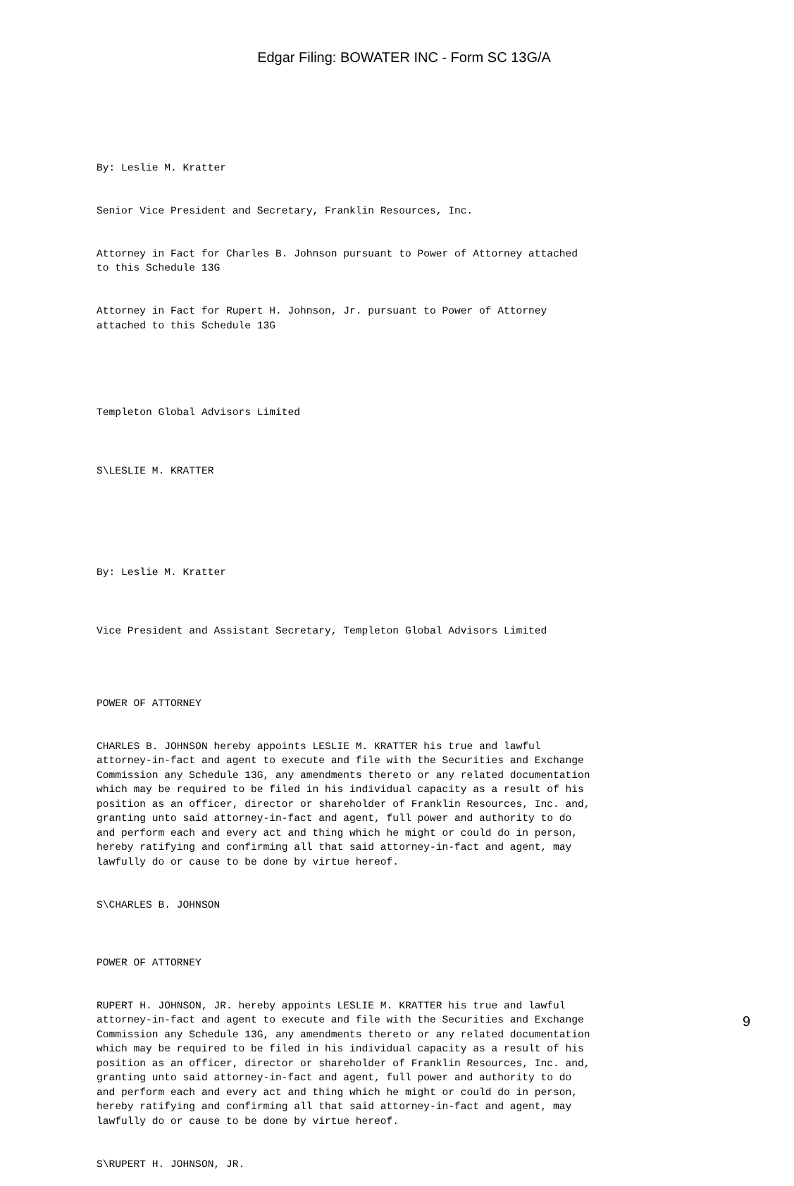Edgar Filing: BOWATER INC - Form SC 13G/A
By: Leslie M. Kratter
Senior Vice President and Secretary, Franklin Resources, Inc.
Attorney in Fact for Charles B. Johnson pursuant to Power of Attorney attached to this Schedule 13G
Attorney in Fact for Rupert H. Johnson, Jr. pursuant to Power of Attorney attached to this Schedule 13G
Templeton Global Advisors Limited
S\LESLIE M. KRATTER
By: Leslie M. Kratter
Vice President and Assistant Secretary, Templeton Global Advisors Limited
POWER OF ATTORNEY
CHARLES B. JOHNSON hereby appoints LESLIE M. KRATTER his true and lawful attorney-in-fact and agent to execute and file with the Securities and Exchange Commission any Schedule 13G, any amendments thereto or any related documentation which may be required to be filed in his individual capacity as a result of his position as an officer, director or shareholder of Franklin Resources, Inc. and, granting unto said attorney-in-fact and agent, full power and authority to do and perform each and every act and thing which he might or could do in person, hereby ratifying and confirming all that said attorney-in-fact and agent, may lawfully do or cause to be done by virtue hereof.
S\CHARLES B. JOHNSON
POWER OF ATTORNEY
RUPERT H. JOHNSON, JR. hereby appoints LESLIE M. KRATTER his true and lawful attorney-in-fact and agent to execute and file with the Securities and Exchange Commission any Schedule 13G, any amendments thereto or any related documentation which may be required to be filed in his individual capacity as a result of his position as an officer, director or shareholder of Franklin Resources, Inc. and, granting unto said attorney-in-fact and agent, full power and authority to do and perform each and every act and thing which he might or could do in person, hereby ratifying and confirming all that said attorney-in-fact and agent, may lawfully do or cause to be done by virtue hereof.
S\RUPERT H. JOHNSON, JR.
9